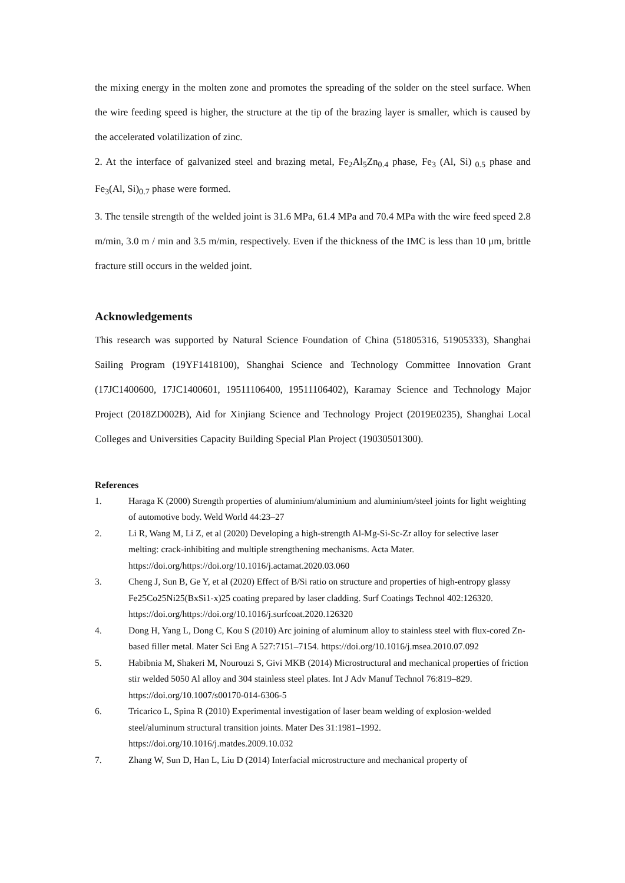the mixing energy in the molten zone and promotes the spreading of the solder on the steel surface. When the wire feeding speed is higher, the structure at the tip of the brazing layer is smaller, which is caused by the accelerated volatilization of zinc.
2. At the interface of galvanized steel and brazing metal, Fe<sub>2</sub>Al<sub>5</sub>Zn<sub>0.4</sub> phase, Fe<sub>3</sub> (Al, Si)<sub>0.5</sub> phase and Fe<sub>3</sub>(Al, Si)<sub>0.7</sub> phase were formed.
3. The tensile strength of the welded joint is 31.6 MPa, 61.4 MPa and 70.4 MPa with the wire feed speed 2.8 m/min, 3.0 m / min and 3.5 m/min, respectively. Even if the thickness of the IMC is less than 10 μm, brittle fracture still occurs in the welded joint.
Acknowledgements
This research was supported by Natural Science Foundation of China (51805316, 51905333), Shanghai Sailing Program (19YF1418100), Shanghai Science and Technology Committee Innovation Grant (17JC1400600, 17JC1400601, 19511106400, 19511106402), Karamay Science and Technology Major Project (2018ZD002B), Aid for Xinjiang Science and Technology Project (2019E0235), Shanghai Local Colleges and Universities Capacity Building Special Plan Project (19030501300).
References
1. Haraga K (2000) Strength properties of aluminium/aluminium and aluminium/steel joints for light weighting of automotive body. Weld World 44:23–27
2. Li R, Wang M, Li Z, et al (2020) Developing a high-strength Al-Mg-Si-Sc-Zr alloy for selective laser melting: crack-inhibiting and multiple strengthening mechanisms. Acta Mater. https://doi.org/https://doi.org/10.1016/j.actamat.2020.03.060
3. Cheng J, Sun B, Ge Y, et al (2020) Effect of B/Si ratio on structure and properties of high-entropy glassy Fe25Co25Ni25(BxSi1-x)25 coating prepared by laser cladding. Surf Coatings Technol 402:126320. https://doi.org/https://doi.org/10.1016/j.surfcoat.2020.126320
4. Dong H, Yang L, Dong C, Kou S (2010) Arc joining of aluminum alloy to stainless steel with flux-cored Zn-based filler metal. Mater Sci Eng A 527:7151–7154. https://doi.org/10.1016/j.msea.2010.07.092
5. Habibnia M, Shakeri M, Nourouzi S, Givi MKB (2014) Microstructural and mechanical properties of friction stir welded 5050 Al alloy and 304 stainless steel plates. Int J Adv Manuf Technol 76:819–829. https://doi.org/10.1007/s00170-014-6306-5
6. Tricarico L, Spina R (2010) Experimental investigation of laser beam welding of explosion-welded steel/aluminum structural transition joints. Mater Des 31:1981–1992. https://doi.org/10.1016/j.matdes.2009.10.032
7. Zhang W, Sun D, Han L, Liu D (2014) Interfacial microstructure and mechanical property of